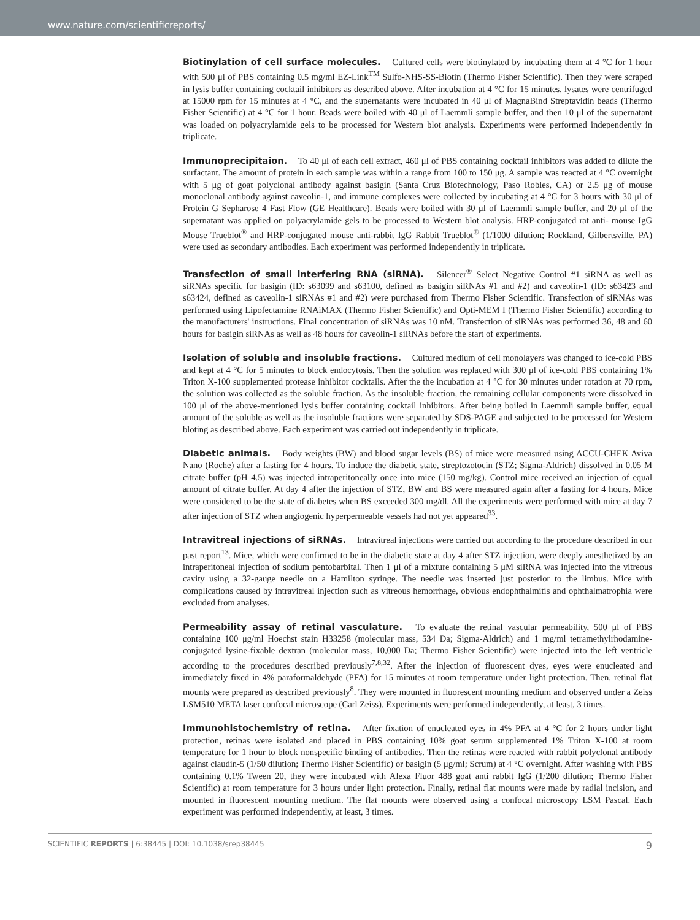www.nature.com/scientificreports/
Biotinylation of cell surface molecules. Cultured cells were biotinylated by incubating them at 4 °C for 1 hour with 500 μl of PBS containing 0.5 mg/ml EZ-Link<sup>TM</sup> Sulfo-NHS-SS-Biotin (Thermo Fisher Scientific). Then they were scraped in lysis buffer containing cocktail inhibitors as described above. After incubation at 4 °C for 15 minutes, lysates were centrifuged at 15000 rpm for 15 minutes at 4 °C, and the supernatants were incubated in 40 μl of MagnaBind Streptavidin beads (Thermo Fisher Scientific) at 4 °C for 1 hour. Beads were boiled with 40 μl of Laemmli sample buffer, and then 10 μl of the supernatant was loaded on polyacrylamide gels to be processed for Western blot analysis. Experiments were performed independently in triplicate.
Immunoprecipitaion. To 40 μl of each cell extract, 460 μl of PBS containing cocktail inhibitors was added to dilute the surfactant. The amount of protein in each sample was within a range from 100 to 150 μg. A sample was reacted at 4 °C overnight with 5 μg of goat polyclonal antibody against basigin (Santa Cruz Biotechnology, Paso Robles, CA) or 2.5 μg of mouse monoclonal antibody against caveolin-1, and immune complexes were collected by incubating at 4 °C for 3 hours with 30 μl of Protein G Sepharose 4 Fast Flow (GE Healthcare). Beads were boiled with 30 μl of Laemmli sample buffer, and 20 μl of the supernatant was applied on polyacrylamide gels to be processed to Western blot analysis. HRP-conjugated rat anti- mouse IgG Mouse Trueblot<sup>®</sup> and HRP-conjugated mouse anti-rabbit IgG Rabbit Trueblot<sup>®</sup> (1/1000 dilution; Rockland, Gilbertsville, PA) were used as secondary antibodies. Each experiment was performed independently in triplicate.
Transfection of small interfering RNA (siRNA). Silencer<sup>®</sup> Select Negative Control #1 siRNA as well as siRNAs specific for basigin (ID: s63099 and s63100, defined as basigin siRNAs #1 and #2) and caveolin-1 (ID: s63423 and s63424, defined as caveolin-1 siRNAs #1 and #2) were purchased from Thermo Fisher Scientific. Transfection of siRNAs was performed using Lipofectamine RNAiMAX (Thermo Fisher Scientific) and Opti-MEM I (Thermo Fisher Scientific) according to the manufacturers' instructions. Final concentration of siRNAs was 10 nM. Transfection of siRNAs was performed 36, 48 and 60 hours for basigin siRNAs as well as 48 hours for caveolin-1 siRNAs before the start of experiments.
Isolation of soluble and insoluble fractions. Cultured medium of cell monolayers was changed to ice-cold PBS and kept at 4 °C for 5 minutes to block endocytosis. Then the solution was replaced with 300 μl of ice-cold PBS containing 1% Triton X-100 supplemented protease inhibitor cocktails. After the the incubation at 4 °C for 30 minutes under rotation at 70 rpm, the solution was collected as the soluble fraction. As the insoluble fraction, the remaining cellular components were dissolved in 100 μl of the above-mentioned lysis buffer containing cocktail inhibitors. After being boiled in Laemmli sample buffer, equal amount of the soluble as well as the insoluble fractions were separated by SDS-PAGE and subjected to be processed for Western bloting as described above. Each experiment was carried out independently in triplicate.
Diabetic animals. Body weights (BW) and blood sugar levels (BS) of mice were measured using ACCU-CHEK Aviva Nano (Roche) after a fasting for 4 hours. To induce the diabetic state, streptozotocin (STZ; Sigma-Aldrich) dissolved in 0.05 M citrate buffer (pH 4.5) was injected intraperitoneally once into mice (150 mg/kg). Control mice received an injection of equal amount of citrate buffer. At day 4 after the injection of STZ, BW and BS were measured again after a fasting for 4 hours. Mice were considered to be the state of diabetes when BS exceeded 300 mg/dl. All the experiments were performed with mice at day 7 after injection of STZ when angiogenic hyperpermeable vessels had not yet appeared<sup>33</sup>.
Intravitreal injections of siRNAs. Intravitreal injections were carried out according to the procedure described in our past report<sup>13</sup>. Mice, which were confirmed to be in the diabetic state at day 4 after STZ injection, were deeply anesthetized by an intraperitoneal injection of sodium pentobarbital. Then 1 μl of a mixture containing 5 μM siRNA was injected into the vitreous cavity using a 32-gauge needle on a Hamilton syringe. The needle was inserted just posterior to the limbus. Mice with complications caused by intravitreal injection such as vitreous hemorrhage, obvious endophthalmitis and ophthalmatrophia were excluded from analyses.
Permeability assay of retinal vasculature. To evaluate the retinal vascular permeability, 500 μl of PBS containing 100 μg/ml Hoechst stain H33258 (molecular mass, 534 Da; Sigma-Aldrich) and 1 mg/ml tetramethylrhodamine-conjugated lysine-fixable dextran (molecular mass, 10,000 Da; Thermo Fisher Scientific) were injected into the left ventricle according to the procedures described previously<sup>7,8,32</sup>. After the injection of fluorescent dyes, eyes were enucleated and immediately fixed in 4% paraformaldehyde (PFA) for 15 minutes at room temperature under light protection. Then, retinal flat mounts were prepared as described previously<sup>8</sup>. They were mounted in fluorescent mounting medium and observed under a Zeiss LSM510 META laser confocal microscope (Carl Zeiss). Experiments were performed independently, at least, 3 times.
Immunohistochemistry of retina. After fixation of enucleated eyes in 4% PFA at 4 °C for 2 hours under light protection, retinas were isolated and placed in PBS containing 10% goat serum supplemented 1% Triton X-100 at room temperature for 1 hour to block nonspecific binding of antibodies. Then the retinas were reacted with rabbit polyclonal antibody against claudin-5 (1/50 dilution; Thermo Fisher Scientific) or basigin (5 μg/ml; Scrum) at 4 °C overnight. After washing with PBS containing 0.1% Tween 20, they were incubated with Alexa Fluor 488 goat anti rabbit IgG (1/200 dilution; Thermo Fisher Scientific) at room temperature for 3 hours under light protection. Finally, retinal flat mounts were made by radial incision, and mounted in fluorescent mounting medium. The flat mounts were observed using a confocal microscopy LSM Pascal. Each experiment was performed independently, at least, 3 times.
SCIENTIFIC REPORTS | 6:38445 | DOI: 10.1038/srep38445 9